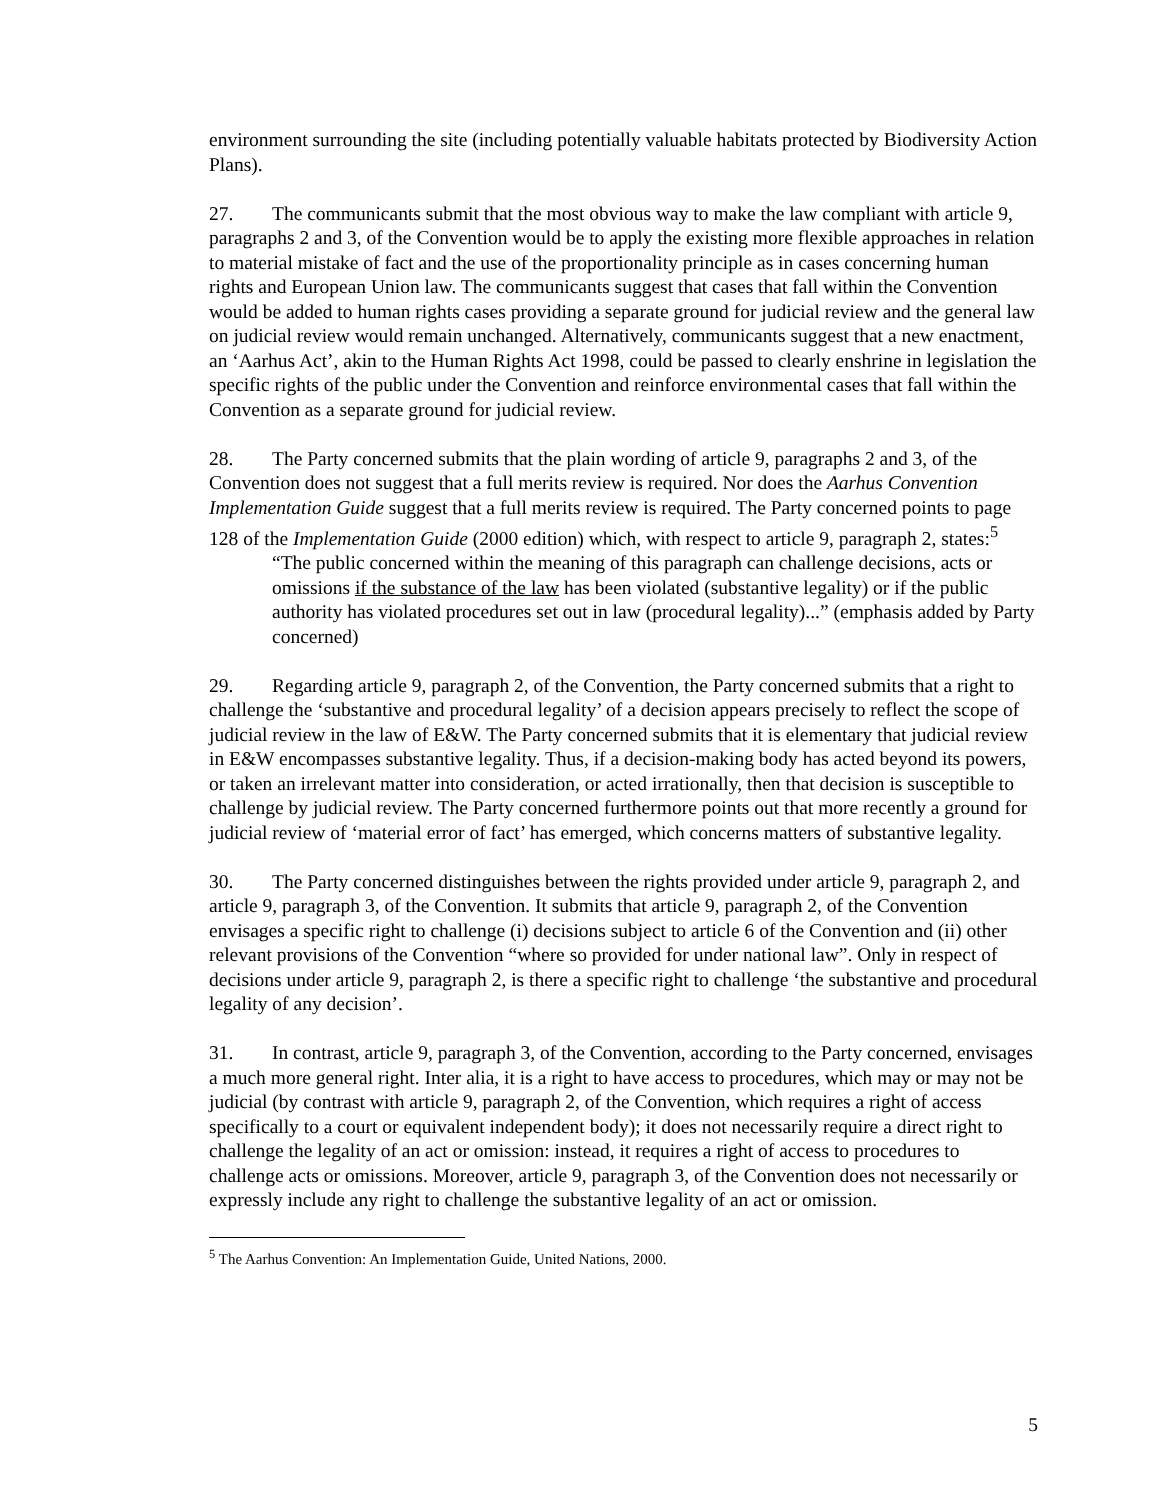environment surrounding the site (including potentially valuable habitats protected by Biodiversity Action Plans).
27. The communicants submit that the most obvious way to make the law compliant with article 9, paragraphs 2 and 3, of the Convention would be to apply the existing more flexible approaches in relation to material mistake of fact and the use of the proportionality principle as in cases concerning human rights and European Union law. The communicants suggest that cases that fall within the Convention would be added to human rights cases providing a separate ground for judicial review and the general law on judicial review would remain unchanged. Alternatively, communicants suggest that a new enactment, an ‘Aarhus Act’, akin to the Human Rights Act 1998, could be passed to clearly enshrine in legislation the specific rights of the public under the Convention and reinforce environmental cases that fall within the Convention as a separate ground for judicial review.
28. The Party concerned submits that the plain wording of article 9, paragraphs 2 and 3, of the Convention does not suggest that a full merits review is required. Nor does the Aarhus Convention Implementation Guide suggest that a full merits review is required. The Party concerned points to page 128 of the Implementation Guide (2000 edition) which, with respect to article 9, paragraph 2, states:<sup>5</sup>
“The public concerned within the meaning of this paragraph can challenge decisions, acts or omissions if the substance of the law has been violated (substantive legality) or if the public authority has violated procedures set out in law (procedural legality)...” (emphasis added by Party concerned)
29. Regarding article 9, paragraph 2, of the Convention, the Party concerned submits that a right to challenge the ‘substantive and procedural legality’ of a decision appears precisely to reflect the scope of judicial review in the law of E&W. The Party concerned submits that it is elementary that judicial review in E&W encompasses substantive legality. Thus, if a decision-making body has acted beyond its powers, or taken an irrelevant matter into consideration, or acted irrationally, then that decision is susceptible to challenge by judicial review. The Party concerned furthermore points out that more recently a ground for judicial review of ‘material error of fact’ has emerged, which concerns matters of substantive legality.
30. The Party concerned distinguishes between the rights provided under article 9, paragraph 2, and article 9, paragraph 3, of the Convention. It submits that article 9, paragraph 2, of the Convention envisages a specific right to challenge (i) decisions subject to article 6 of the Convention and (ii) other relevant provisions of the Convention “where so provided for under national law”. Only in respect of decisions under article 9, paragraph 2, is there a specific right to challenge ‘the substantive and procedural legality of any decision’.
31. In contrast, article 9, paragraph 3, of the Convention, according to the Party concerned, envisages a much more general right. Inter alia, it is a right to have access to procedures, which may or may not be judicial (by contrast with article 9, paragraph 2, of the Convention, which requires a right of access specifically to a court or equivalent independent body); it does not necessarily require a direct right to challenge the legality of an act or omission: instead, it requires a right of access to procedures to challenge acts or omissions. Moreover, article 9, paragraph 3, of the Convention does not necessarily or expressly include any right to challenge the substantive legality of an act or omission.
<sup>5</sup> The Aarhus Convention: An Implementation Guide, United Nations, 2000.
5